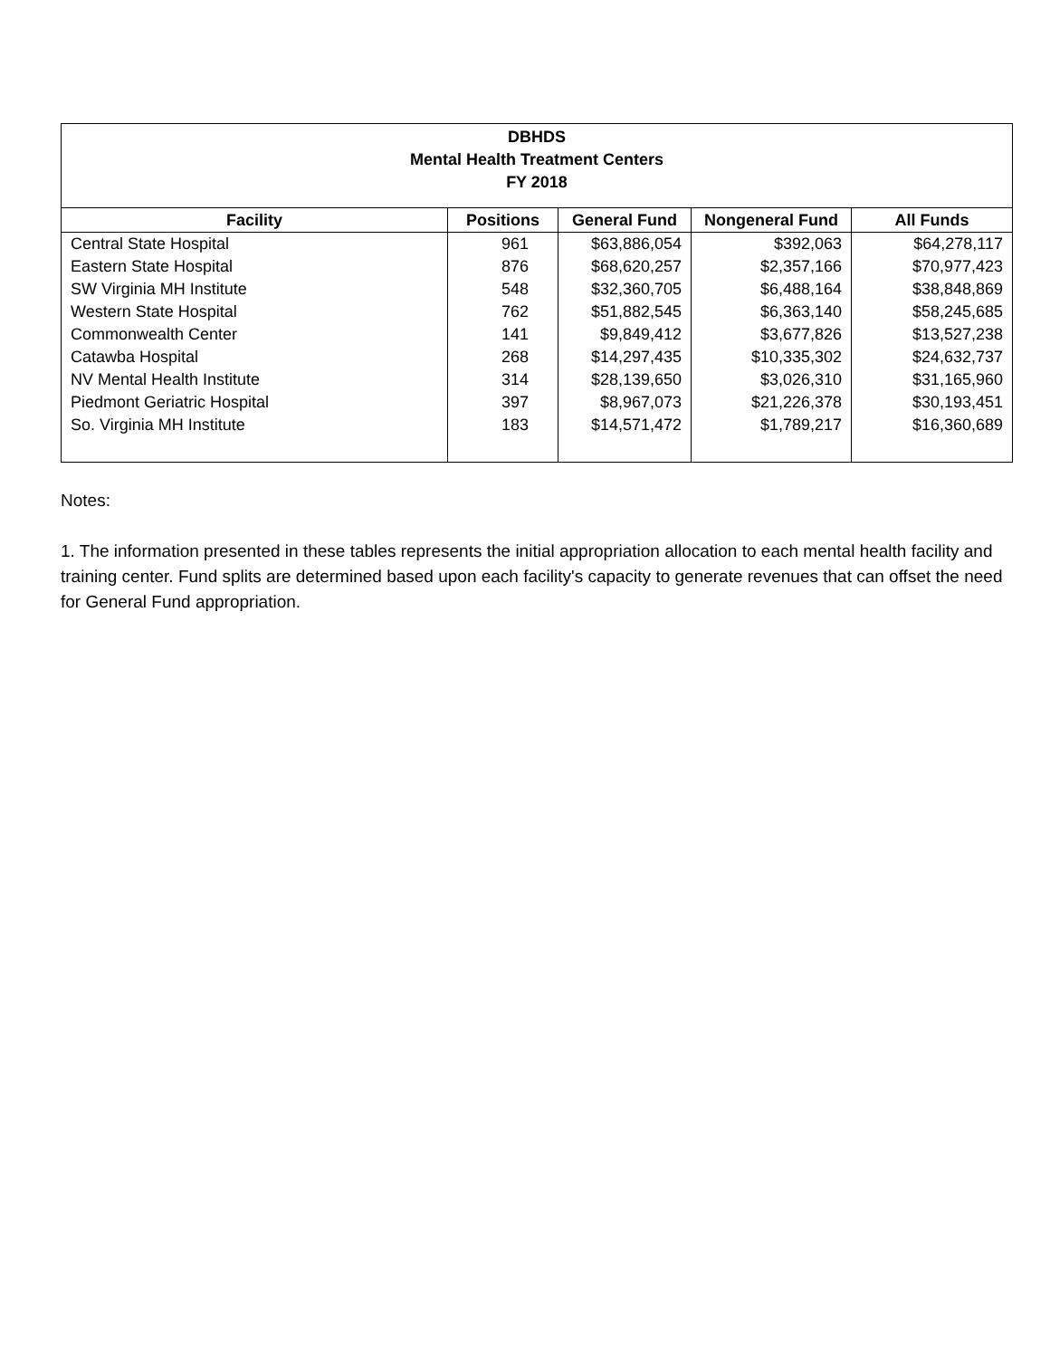| DBHDS Mental Health Treatment Centers FY 2018 | | | | |
| Facility | Positions | General Fund | Nongeneral Fund | All Funds |
| Central State Hospital | 961 | $63,886,054 | $392,063 | $64,278,117 |
| Eastern State Hospital | 876 | $68,620,257 | $2,357,166 | $70,977,423 |
| SW Virginia MH Institute | 548 | $32,360,705 | $6,488,164 | $38,848,869 |
| Western State Hospital | 762 | $51,882,545 | $6,363,140 | $58,245,685 |
| Commonwealth Center | 141 | $9,849,412 | $3,677,826 | $13,527,238 |
| Catawba Hospital | 268 | $14,297,435 | $10,335,302 | $24,632,737 |
| NV Mental Health Institute | 314 | $28,139,650 | $3,026,310 | $31,165,960 |
| Piedmont Geriatric Hospital | 397 | $8,967,073 | $21,226,378 | $30,193,451 |
| So. Virginia MH Institute | 183 | $14,571,472 | $1,789,217 | $16,360,689 |
Notes:
1. The information presented in these tables represents the initial appropriation allocation to each mental health facility and training center. Fund splits are determined based upon each facility's capacity to generate revenues that can offset the need for General Fund appropriation.